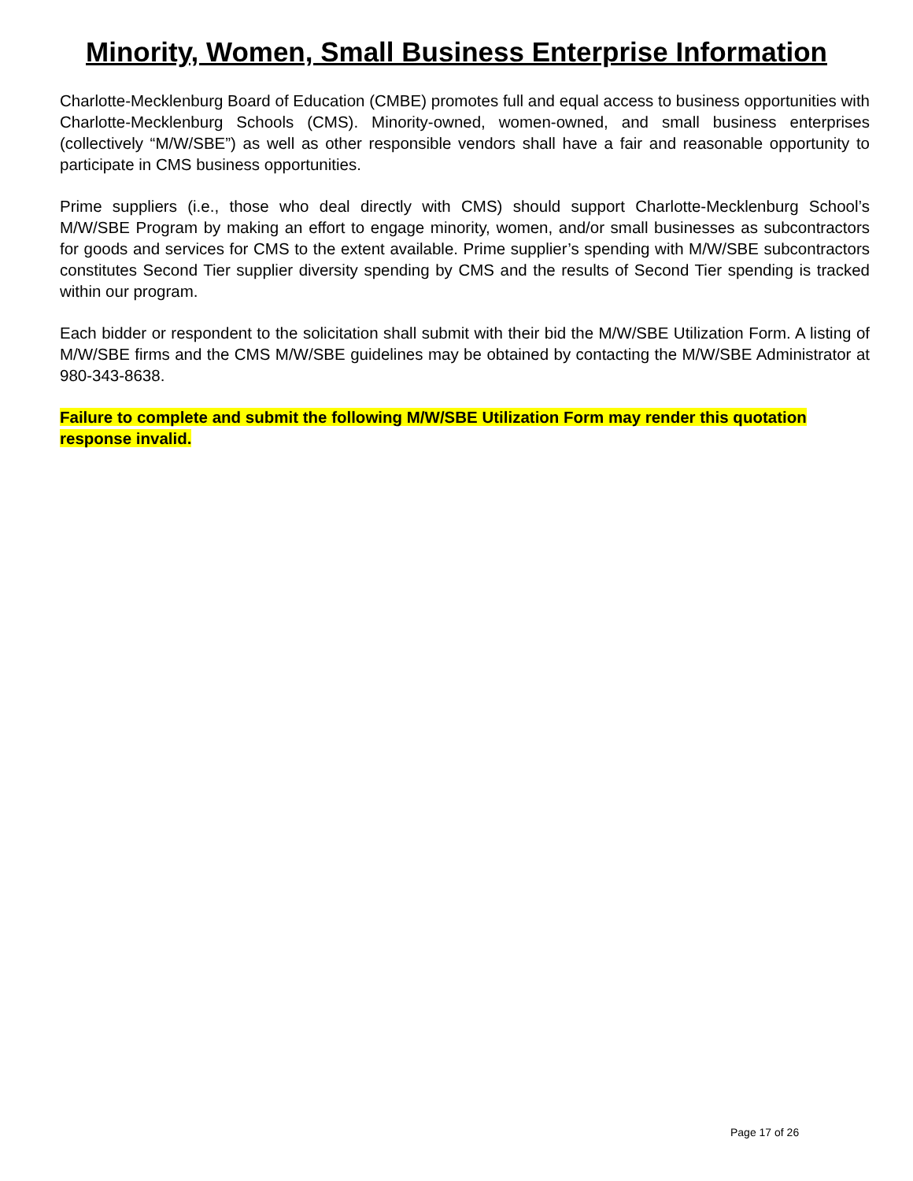Minority, Women, Small Business Enterprise Information
Charlotte-Mecklenburg Board of Education (CMBE) promotes full and equal access to business opportunities with Charlotte-Mecklenburg Schools (CMS). Minority-owned, women-owned, and small business enterprises (collectively “M/W/SBE”) as well as other responsible vendors shall have a fair and reasonable opportunity to participate in CMS business opportunities.
Prime suppliers (i.e., those who deal directly with CMS) should support Charlotte-Mecklenburg School’s M/W/SBE Program by making an effort to engage minority, women, and/or small businesses as subcontractors for goods and services for CMS to the extent available. Prime supplier’s spending with M/W/SBE subcontractors constitutes Second Tier supplier diversity spending by CMS and the results of Second Tier spending is tracked within our program.
Each bidder or respondent to the solicitation shall submit with their bid the M/W/SBE Utilization Form. A listing of M/W/SBE firms and the CMS M/W/SBE guidelines may be obtained by contacting the M/W/SBE Administrator at 980-343-8638.
Failure to complete and submit the following M/W/SBE Utilization Form may render this quotation response invalid.
Page 17 of 26